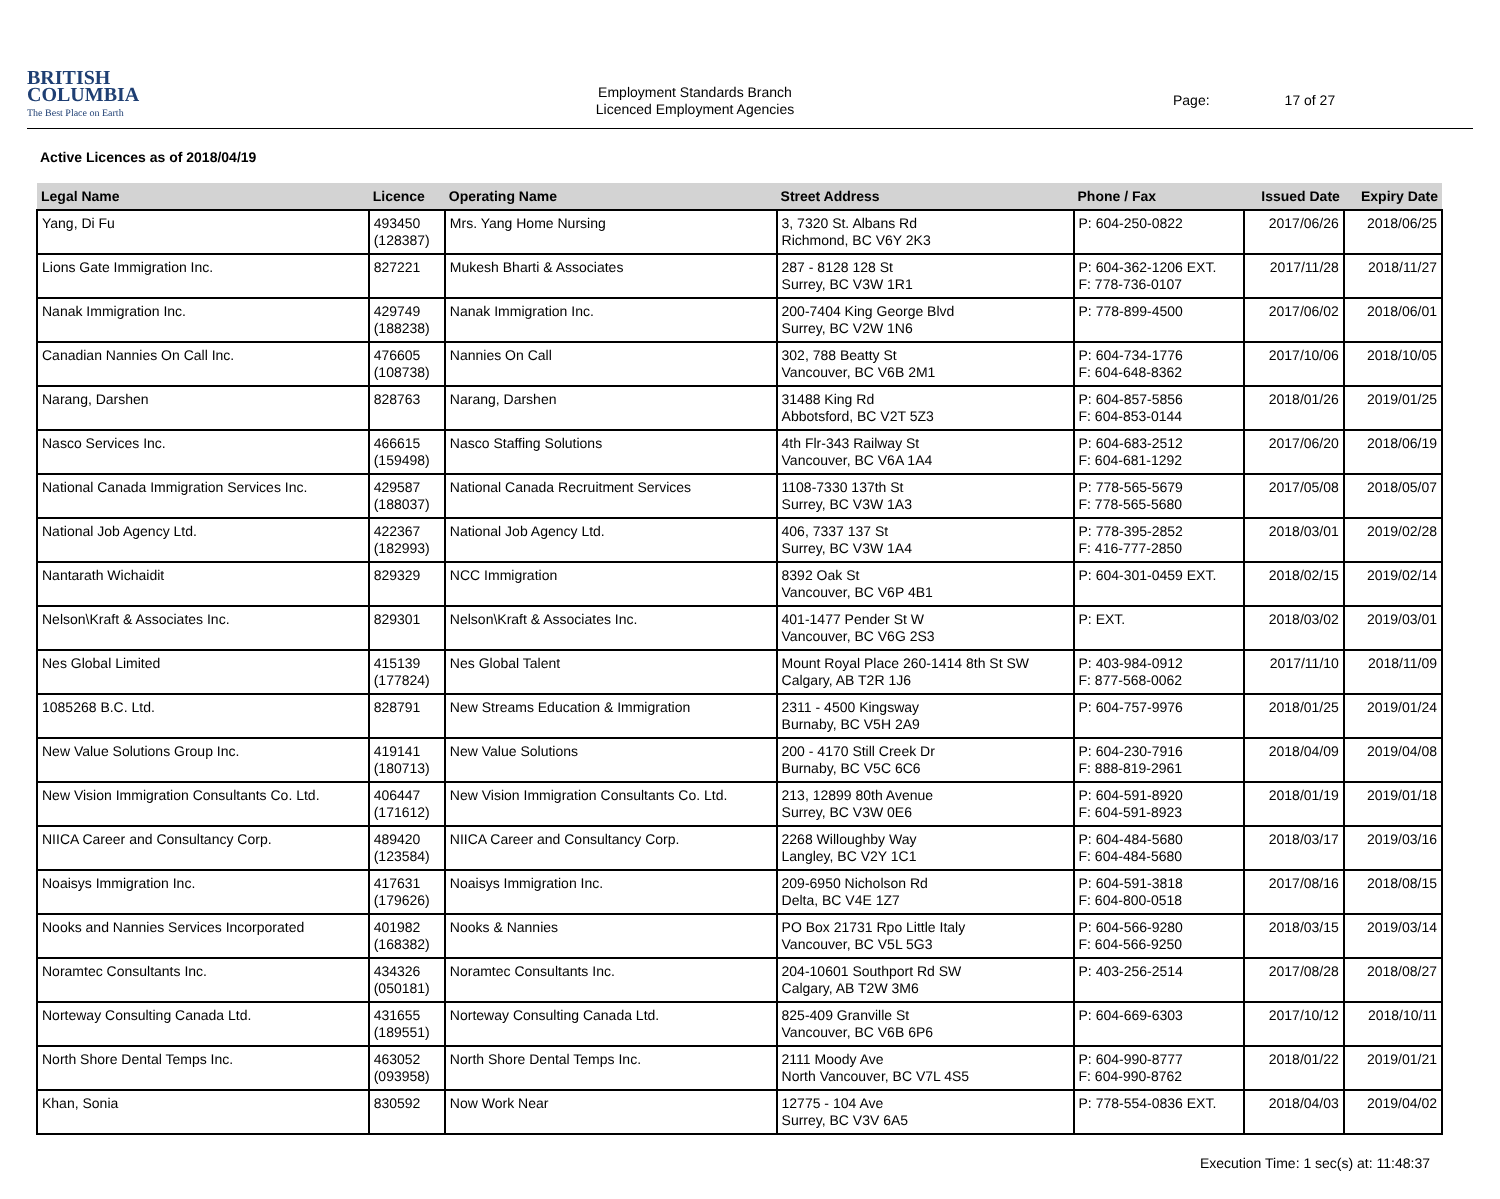BRITISH
COLUMBIA
The Best Place on Earth
Employment Standards Branch
Licenced Employment Agencies
Page: 17 of 27
Active Licences as of 2018/04/19
| Legal Name | Licence | Operating Name | Street Address | Phone / Fax | Issued Date | Expiry Date |
| --- | --- | --- | --- | --- | --- | --- |
| Yang, Di Fu | 493450 (128387) | Mrs. Yang Home Nursing | 3, 7320 St. Albans Rd Richmond, BC V6Y 2K3 | P: 604-250-0822 | 2017/06/26 | 2018/06/25 |
| Lions Gate Immigration Inc. | 827221 | Mukesh Bharti & Associates | 287 - 8128 128 St Surrey, BC V3W 1R1 | P: 604-362-1206 EXT. F: 778-736-0107 | 2017/11/28 | 2018/11/27 |
| Nanak Immigration Inc. | 429749 (188238) | Nanak Immigration Inc. | 200-7404 King George Blvd Surrey, BC V2W 1N6 | P: 778-899-4500 | 2017/06/02 | 2018/06/01 |
| Canadian Nannies On Call Inc. | 476605 (108738) | Nannies On Call | 302, 788 Beatty St Vancouver, BC V6B 2M1 | P: 604-734-1776 F: 604-648-8362 | 2017/10/06 | 2018/10/05 |
| Narang, Darshen | 828763 | Narang, Darshen | 31488 King Rd Abbotsford, BC V2T 5Z3 | P: 604-857-5856 F: 604-853-0144 | 2018/01/26 | 2019/01/25 |
| Nasco Services Inc. | 466615 (159498) | Nasco Staffing Solutions | 4th Flr-343 Railway St Vancouver, BC V6A 1A4 | P: 604-683-2512 F: 604-681-1292 | 2017/06/20 | 2018/06/19 |
| National Canada Immigration Services Inc. | 429587 (188037) | National Canada Recruitment Services | 1108-7330 137th St Surrey, BC V3W 1A3 | P: 778-565-5679 F: 778-565-5680 | 2017/05/08 | 2018/05/07 |
| National Job Agency Ltd. | 422367 (182993) | National Job Agency Ltd. | 406, 7337 137 St Surrey, BC V3W 1A4 | P: 778-395-2852 F: 416-777-2850 | 2018/03/01 | 2019/02/28 |
| Nantarath Wichaidit | 829329 | NCC Immigration | 8392 Oak St Vancouver, BC V6P 4B1 | P: 604-301-0459 EXT. | 2018/02/15 | 2019/02/14 |
| Nelson\Kraft & Associates Inc. | 829301 | Nelson\Kraft & Associates Inc. | 401-1477 Pender St W Vancouver, BC V6G 2S3 | P: EXT. | 2018/03/02 | 2019/03/01 |
| Nes Global Limited | 415139 (177824) | Nes Global Talent | Mount Royal Place 260-1414 8th St SW Calgary, AB T2R 1J6 | P: 403-984-0912 F: 877-568-0062 | 2017/11/10 | 2018/11/09 |
| 1085268 B.C. Ltd. | 828791 | New Streams Education & Immigration | 2311 - 4500 Kingsway Burnaby, BC V5H 2A9 | P: 604-757-9976 | 2018/01/25 | 2019/01/24 |
| New Value Solutions Group Inc. | 419141 (180713) | New Value Solutions | 200 - 4170 Still Creek Dr Burnaby, BC V5C 6C6 | P: 604-230-7916 F: 888-819-2961 | 2018/04/09 | 2019/04/08 |
| New Vision Immigration Consultants Co. Ltd. | 406447 (171612) | New Vision Immigration Consultants Co. Ltd. | 213, 12899 80th Avenue Surrey, BC V3W 0E6 | P: 604-591-8920 F: 604-591-8923 | 2018/01/19 | 2019/01/18 |
| NIICA Career and Consultancy Corp. | 489420 (123584) | NIICA Career and Consultancy Corp. | 2268 Willoughby Way Langley, BC V2Y 1C1 | P: 604-484-5680 F: 604-484-5680 | 2018/03/17 | 2019/03/16 |
| Noaisys Immigration Inc. | 417631 (179626) | Noaisys Immigration Inc. | 209-6950 Nicholson Rd Delta, BC V4E 1Z7 | P: 604-591-3818 F: 604-800-0518 | 2017/08/16 | 2018/08/15 |
| Nooks and Nannies Services Incorporated | 401982 (168382) | Nooks & Nannies | PO Box 21731 Rpo Little Italy Vancouver, BC V5L 5G3 | P: 604-566-9280 F: 604-566-9250 | 2018/03/15 | 2019/03/14 |
| Noramtec Consultants Inc. | 434326 (050181) | Noramtec Consultants Inc. | 204-10601 Southport Rd SW Calgary, AB T2W 3M6 | P: 403-256-2514 | 2017/08/28 | 2018/08/27 |
| Norteway Consulting Canada Ltd. | 431655 (189551) | Norteway Consulting Canada Ltd. | 825-409 Granville St Vancouver, BC V6B 6P6 | P: 604-669-6303 | 2017/10/12 | 2018/10/11 |
| North Shore Dental Temps Inc. | 463052 (093958) | North Shore Dental Temps Inc. | 2111 Moody Ave North Vancouver, BC V7L 4S5 | P: 604-990-8777 F: 604-990-8762 | 2018/01/22 | 2019/01/21 |
| Khan, Sonia | 830592 | Now Work Near | 12775 - 104 Ave Surrey, BC V3V 6A5 | P: 778-554-0836 EXT. | 2018/04/03 | 2019/04/02 |
Execution Time: 1 sec(s) at: 11:48:37